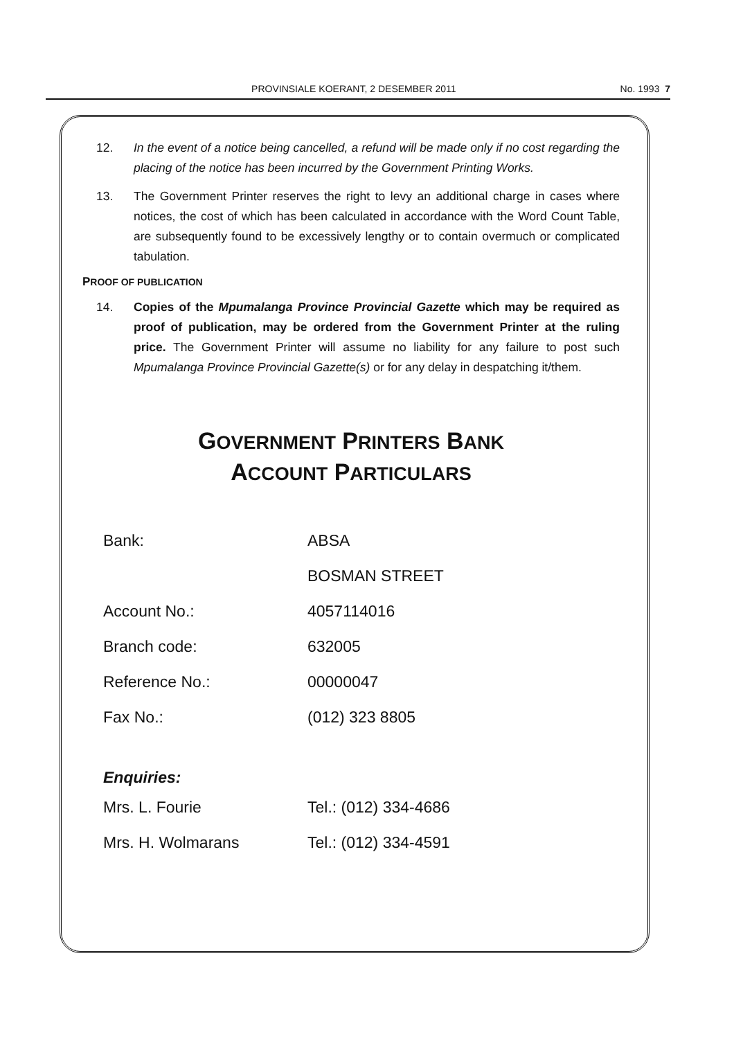PROVINSIALE KOERANT, 2 DESEMBER 2011 No. 1993 7
12. In the event of a notice being cancelled, a refund will be made only if no cost regarding the placing of the notice has been incurred by the Government Printing Works.
13. The Government Printer reserves the right to levy an additional charge in cases where notices, the cost of which has been calculated in accordance with the Word Count Table, are subsequently found to be excessively lengthy or to contain overmuch or complicated tabulation.
PROOF OF PUBLICATION
14. Copies of the Mpumalanga Province Provincial Gazette which may be required as proof of publication, may be ordered from the Government Printer at the ruling price. The Government Printer will assume no liability for any failure to post such Mpumalanga Province Provincial Gazette(s) or for any delay in despatching it/them.
GOVERNMENT PRINTERS BANK
ACCOUNT PARTICULARS
| Bank: | ABSA |
| | BOSMAN STREET |
| Account No.: | 4057114016 |
| Branch code: | 632005 |
| Reference No.: | 00000047 |
| Fax No.: | (012) 323 8805 |
Enquiries:
| Mrs. L. Fourie | Tel.: (012) 334-4686 |
| Mrs. H. Wolmarans | Tel.: (012) 334-4591 |